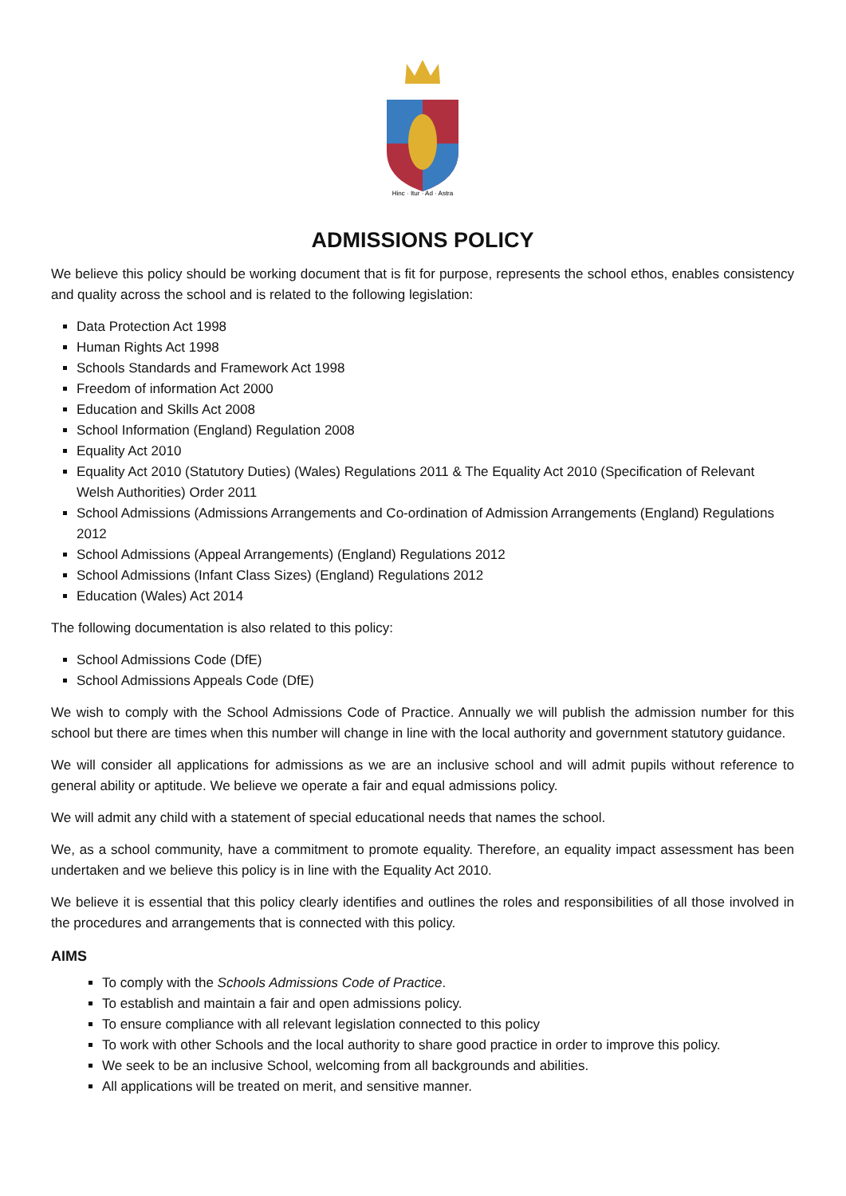Hinc · Itur · Ad · Astra
ADMISSIONS POLICY
We believe this policy should be working document that is fit for purpose, represents the school ethos, enables consistency and quality across the school and is related to the following legislation:
Data Protection Act 1998
Human Rights Act 1998
Schools Standards and Framework Act 1998
Freedom of information Act 2000
Education and Skills Act 2008
School Information (England) Regulation 2008
Equality Act 2010
Equality Act 2010 (Statutory Duties) (Wales) Regulations 2011 & The Equality Act 2010 (Specification of Relevant Welsh Authorities) Order 2011
School Admissions (Admissions Arrangements and Co-ordination of Admission Arrangements (England) Regulations 2012
School Admissions (Appeal Arrangements) (England) Regulations 2012
School Admissions (Infant Class Sizes) (England) Regulations 2012
Education (Wales) Act 2014
The following documentation is also related to this policy:
School Admissions Code (DfE)
School Admissions Appeals Code (DfE)
We wish to comply with the School Admissions Code of Practice. Annually we will publish the admission number for this school but there are times when this number will change in line with the local authority and government statutory guidance.
We will consider all applications for admissions as we are an inclusive school and will admit pupils without reference to general ability or aptitude. We believe we operate a fair and equal admissions policy.
We will admit any child with a statement of special educational needs that names the school.
We, as a school community, have a commitment to promote equality. Therefore, an equality impact assessment has been undertaken and we believe this policy is in line with the Equality Act 2010.
We believe it is essential that this policy clearly identifies and outlines the roles and responsibilities of all those involved in the procedures and arrangements that is connected with this policy.
AIMS
To comply with the Schools Admissions Code of Practice.
To establish and maintain a fair and open admissions policy.
To ensure compliance with all relevant legislation connected to this policy
To work with other Schools and the local authority to share good practice in order to improve this policy.
We seek to be an inclusive School, welcoming from all backgrounds and abilities.
All applications will be treated on merit, and sensitive manner.